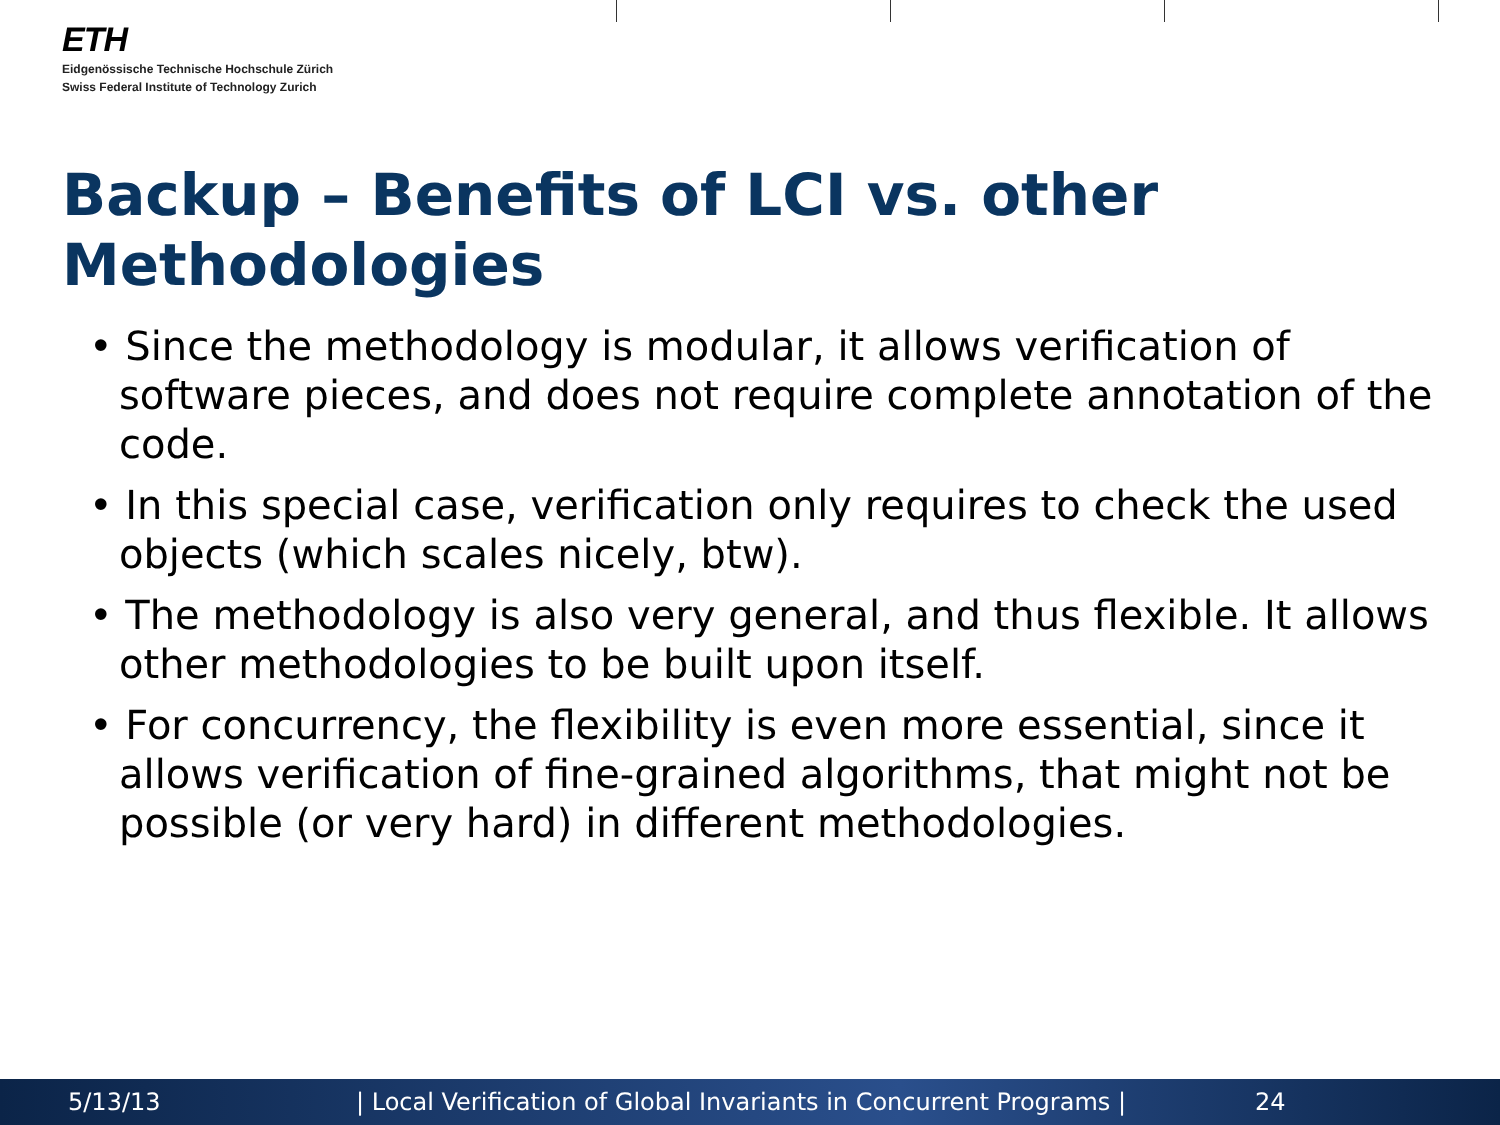ETH
Eidgenössische Technische Hochschule Zürich
Swiss Federal Institute of Technology Zurich
Backup – Benefits of LCI vs. other Methodologies
• Since the methodology is modular, it allows verification of software pieces, and does not require complete annotation of the code.
• In this special case, verification only requires to check the used objects (which scales nicely, btw).
• The methodology is also very general, and thus flexible. It allows other methodologies to be built upon itself.
• For concurrency, the flexibility is even more essential, since it allows verification of fine-grained algorithms, that might not be possible (or very hard) in different methodologies.
5/13/13 | Local Verification of Global Invariants in Concurrent Programs | 24